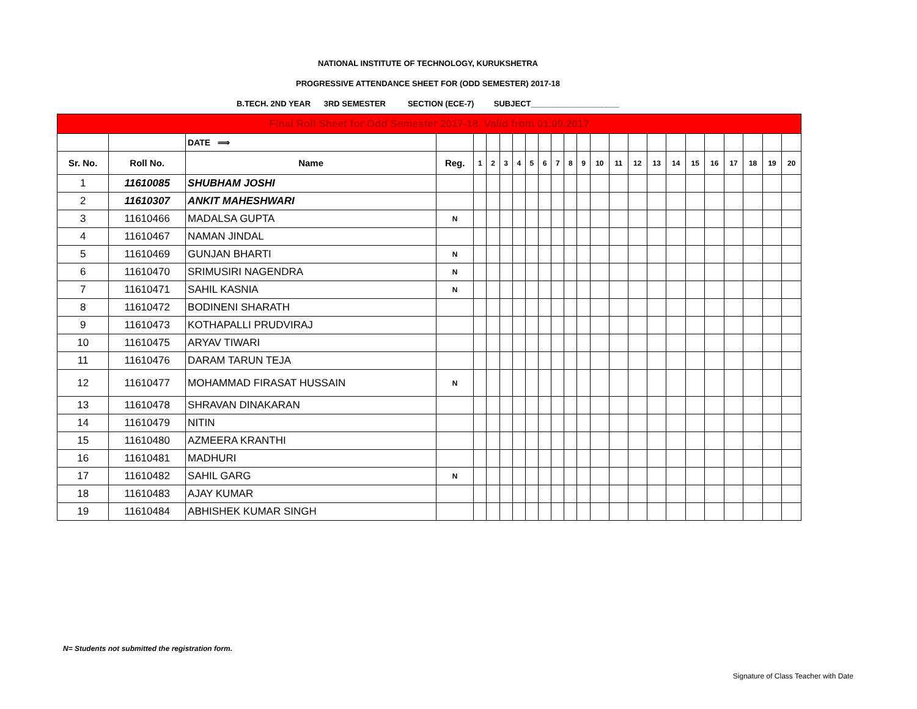NATIONAL INSTITUTE OF TECHNOLOGY, KURUKSHETRA
PROGRESSIVE ATTENDANCE SHEET FOR (ODD SEMESTER) 2017-18
B.TECH. 2ND YEAR 3RD SEMESTER SECTION (ECE-7) SUBJECT____________________
| Final Roll Sheet for Odd Semester 2017-18, Valid from 01.09.2017 | | | | | | | | | | | | | | | | | | | | | | | |
| | | DATE ⟹ | | | | | | | | | | | | | | | | | | | | | |
| Sr. No. | Roll No. | Name | Reg. | 1 | 2 | 3 | 4 | 5 | 6 | 7 | 8 | 9 | 10 | 11 | 12 | 13 | 14 | 15 | 16 | 17 | 18 | 19 | 20 |
| 1 | 11610085 | SHUBHAM JOSHI | | | | | | | | | | | | | | | | | | | | | |
| 2 | 11610307 | ANKIT MAHESHWARI | | | | | | | | | | | | | | | | | | | | | |
| 3 | 11610466 | MADALSA GUPTA | N | | | | | | | | | | | | | | | | | | | | |
| 4 | 11610467 | NAMAN JINDAL | | | | | | | | | | | | | | | | | | | | | |
| 5 | 11610469 | GUNJAN BHARTI | N | | | | | | | | | | | | | | | | | | | | |
| 6 | 11610470 | SRIMUSIRI NAGENDRA | N | | | | | | | | | | | | | | | | | | | | |
| 7 | 11610471 | SAHIL KASNIA | N | | | | | | | | | | | | | | | | | | | | |
| 8 | 11610472 | BODINENI SHARATH | | | | | | | | | | | | | | | | | | | | | |
| 9 | 11610473 | KOTHAPALLI PRUDVIRAJ | | | | | | | | | | | | | | | | | | | | | |
| 10 | 11610475 | ARYAV TIWARI | | | | | | | | | | | | | | | | | | | | | |
| 11 | 11610476 | DARAM TARUN TEJA | | | | | | | | | | | | | | | | | | | | | |
| 12 | 11610477 | MOHAMMAD FIRASAT HUSSAIN | N | | | | | | | | | | | | | | | | | | | | |
| 13 | 11610478 | SHRAVAN DINAKARAN | | | | | | | | | | | | | | | | | | | | | |
| 14 | 11610479 | NITIN | | | | | | | | | | | | | | | | | | | | | |
| 15 | 11610480 | AZMEERA KRANTHI | | | | | | | | | | | | | | | | | | | | | |
| 16 | 11610481 | MADHURI | | | | | | | | | | | | | | | | | | | | | |
| 17 | 11610482 | SAHIL GARG | N | | | | | | | | | | | | | | | | | | | | |
| 18 | 11610483 | AJAY KUMAR | | | | | | | | | | | | | | | | | | | | | |
| 19 | 11610484 | ABHISHEK KUMAR SINGH | | | | | | | | | | | | | | | | | | | | | |
N= Students not submitted the registration form.
Signature of Class Teacher with Date